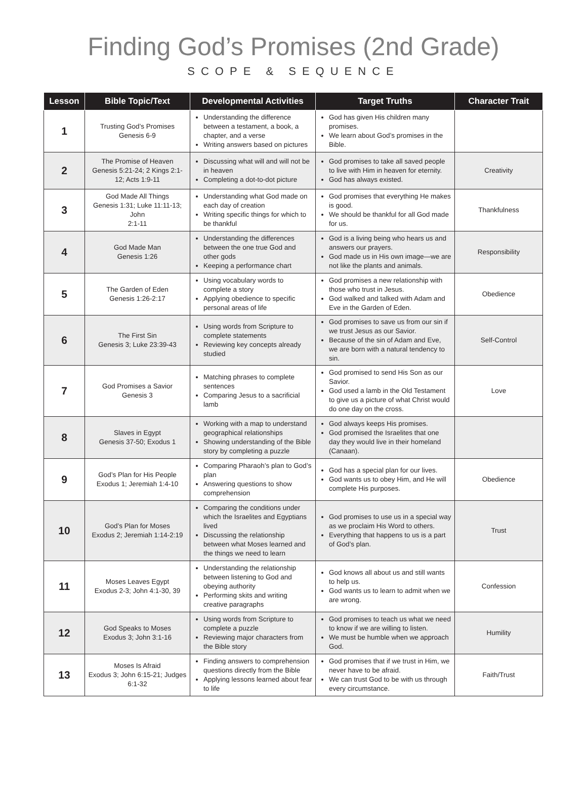Finding God’s Promises (2nd Grade)
SCOPE & SEQUENCE
| Lesson | Bible Topic/Text | Developmental Activities | Target Truths | Character Trait |
| --- | --- | --- | --- | --- |
| 1 | Trusting God’s Promises Genesis 6-9 | Understanding the difference between a testament, a book, a chapter, and a verse Writing answers based on pictures | God has given His children many promises. We learn about God’s promises in the Bible. | |
| 2 | The Promise of Heaven Genesis 5:21-24; 2 Kings 2:1-12; Acts 1:9-11 | Discussing what will and will not be in heaven Completing a dot-to-dot picture | God promises to take all saved people to live with Him in heaven for eternity. God has always existed. | Creativity |
| 3 | God Made All Things Genesis 1:31; Luke 11:11-13; John 2:1-11 | Understanding what God made on each day of creation Writing specific things for which to be thankful | God promises that everything He makes is good. We should be thankful for all God made for us. | Thankfulness |
| 4 | God Made Man Genesis 1:26 | Understanding the differences between the one true God and other gods Keeping a performance chart | God is a living being who hears us and answers our prayers. God made us in His own image—we are not like the plants and animals. | Responsibility |
| 5 | The Garden of Eden Genesis 1:26-2:17 | Using vocabulary words to complete a story Applying obedience to specific personal areas of life | God promises a new relationship with those who trust in Jesus. God walked and talked with Adam and Eve in the Garden of Eden. | Obedience |
| 6 | The First Sin Genesis 3; Luke 23:39-43 | Using words from Scripture to complete statements Reviewing key concepts already studied | God promises to save us from our sin if we trust Jesus as our Savior. Because of the sin of Adam and Eve, we are born with a natural tendency to sin. | Self-Control |
| 7 | God Promises a Savior Genesis 3 | Matching phrases to complete sentences Comparing Jesus to a sacrificial lamb | God promised to send His Son as our Savior. God used a lamb in the Old Testament to give us a picture of what Christ would do one day on the cross. | Love |
| 8 | Slaves in Egypt Genesis 37-50; Exodus 1 | Working with a map to understand geographical relationships Showing understanding of the Bible story by completing a puzzle | God always keeps His promises. God promised the Israelites that one day they would live in their homeland (Canaan). | |
| 9 | God’s Plan for His People Exodus 1; Jeremiah 1:4-10 | Comparing Pharaoh’s plan to God’s plan Answering questions to show comprehension | God has a special plan for our lives. God wants us to obey Him, and He will complete His purposes. | Obedience |
| 10 | God’s Plan for Moses Exodus 2; Jeremiah 1:14-2:19 | Comparing the conditions under which the Israelites and Egyptians lived Discussing the relationship between what Moses learned and the things we need to learn | God promises to use us in a special way as we proclaim His Word to others. Everything that happens to us is a part of God’s plan. | Trust |
| 11 | Moses Leaves Egypt Exodus 2-3; John 4:1-30, 39 | Understanding the relationship between listening to God and obeying authority Performing skits and writing creative paragraphs | God knows all about us and still wants to help us. God wants us to learn to admit when we are wrong. | Confession |
| 12 | God Speaks to Moses Exodus 3; John 3:1-16 | Using words from Scripture to complete a puzzle Reviewing major characters from the Bible story | God promises to teach us what we need to know if we are willing to listen. We must be humble when we approach God. | Humility |
| 13 | Moses Is Afraid Exodus 3; John 6:15-21; Judges 6:1-32 | Finding answers to comprehension questions directly from the Bible Applying lessons learned about fear to life | God promises that if we trust in Him, we never have to be afraid. We can trust God to be with us through every circumstance. | Faith/Trust |